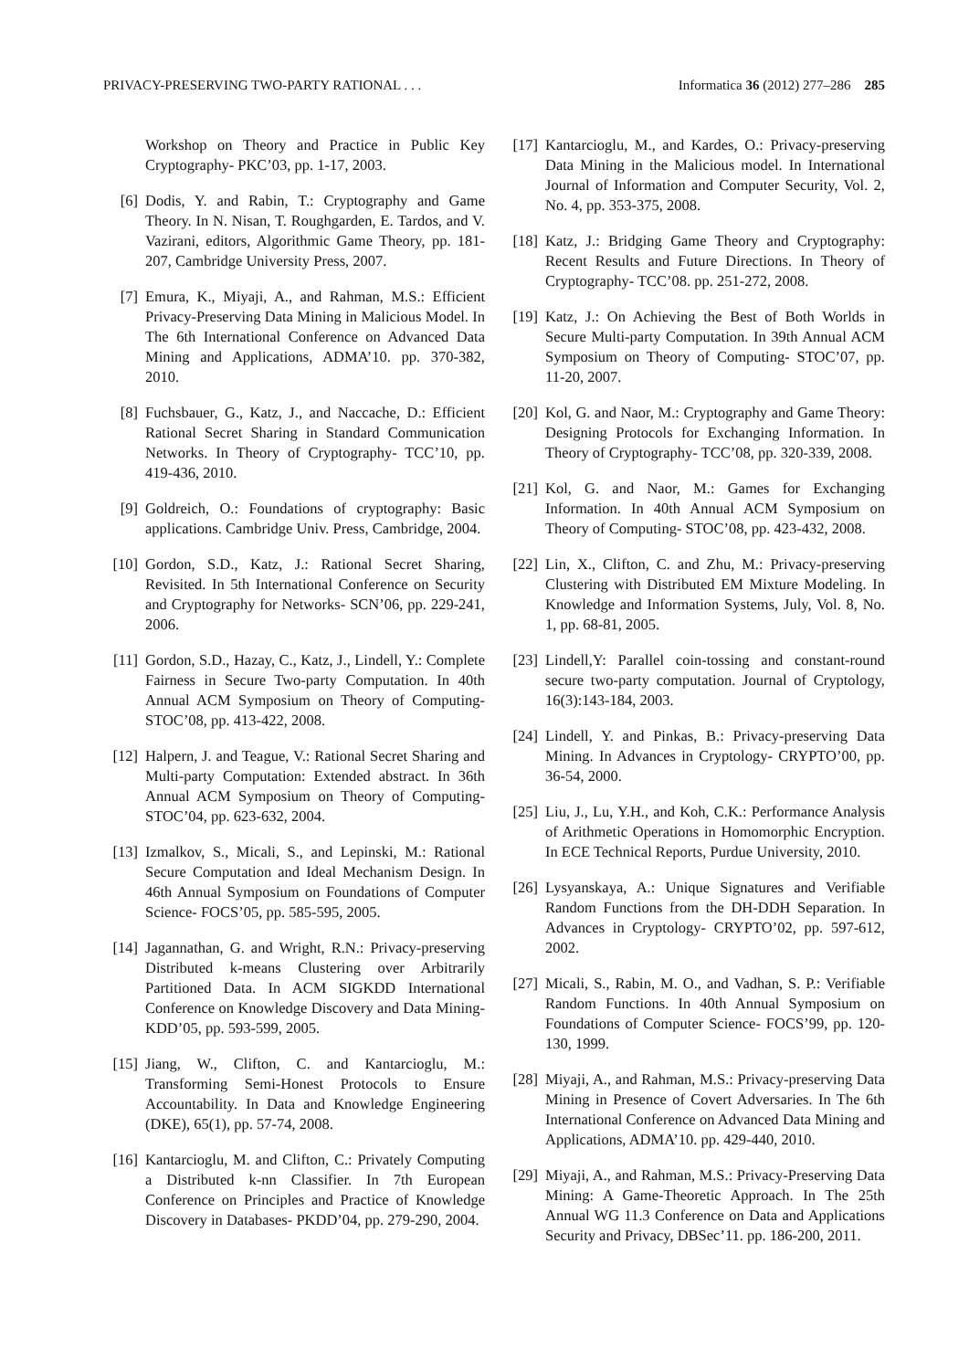PRIVACY-PRESERVING TWO-PARTY RATIONAL . . . Informatica 36 (2012) 277–286 285
Workshop on Theory and Practice in Public Key Cryptography- PKC’03, pp. 1-17, 2003.
[6] Dodis, Y. and Rabin, T.: Cryptography and Game Theory. In N. Nisan, T. Roughgarden, E. Tardos, and V. Vazirani, editors, Algorithmic Game Theory, pp. 181-207, Cambridge University Press, 2007.
[7] Emura, K., Miyaji, A., and Rahman, M.S.: Efficient Privacy-Preserving Data Mining in Malicious Model. In The 6th International Conference on Advanced Data Mining and Applications, ADMA’10. pp. 370-382, 2010.
[8] Fuchsbauer, G., Katz, J., and Naccache, D.: Efficient Rational Secret Sharing in Standard Communication Networks. In Theory of Cryptography- TCC’10, pp. 419-436, 2010.
[9] Goldreich, O.: Foundations of cryptography: Basic applications. Cambridge Univ. Press, Cambridge, 2004.
[10] Gordon, S.D., Katz, J.: Rational Secret Sharing, Revisited. In 5th International Conference on Security and Cryptography for Networks- SCN’06, pp. 229-241, 2006.
[11] Gordon, S.D., Hazay, C., Katz, J., Lindell, Y.: Complete Fairness in Secure Two-party Computation. In 40th Annual ACM Symposium on Theory of Computing- STOC’08, pp. 413-422, 2008.
[12] Halpern, J. and Teague, V.: Rational Secret Sharing and Multi-party Computation: Extended abstract. In 36th Annual ACM Symposium on Theory of Computing- STOC’04, pp. 623-632, 2004.
[13] Izmalkov, S., Micali, S., and Lepinski, M.: Rational Secure Computation and Ideal Mechanism Design. In 46th Annual Symposium on Foundations of Computer Science- FOCS’05, pp. 585-595, 2005.
[14] Jagannathan, G. and Wright, R.N.: Privacy-preserving Distributed k-means Clustering over Arbitrarily Partitioned Data. In ACM SIGKDD International Conference on Knowledge Discovery and Data Mining- KDD’05, pp. 593-599, 2005.
[15] Jiang, W., Clifton, C. and Kantarcioglu, M.: Transforming Semi-Honest Protocols to Ensure Accountability. In Data and Knowledge Engineering (DKE), 65(1), pp. 57-74, 2008.
[16] Kantarcioglu, M. and Clifton, C.: Privately Computing a Distributed k-nn Classifier. In 7th European Conference on Principles and Practice of Knowledge Discovery in Databases- PKDD’04, pp. 279-290, 2004.
[17] Kantarcioglu, M., and Kardes, O.: Privacy-preserving Data Mining in the Malicious model. In International Journal of Information and Computer Security, Vol. 2, No. 4, pp. 353-375, 2008.
[18] Katz, J.: Bridging Game Theory and Cryptography: Recent Results and Future Directions. In Theory of Cryptography- TCC’08. pp. 251-272, 2008.
[19] Katz, J.: On Achieving the Best of Both Worlds in Secure Multi-party Computation. In 39th Annual ACM Symposium on Theory of Computing- STOC’07, pp. 11-20, 2007.
[20] Kol, G. and Naor, M.: Cryptography and Game Theory: Designing Protocols for Exchanging Information. In Theory of Cryptography- TCC’08, pp. 320-339, 2008.
[21] Kol, G. and Naor, M.: Games for Exchanging Information. In 40th Annual ACM Symposium on Theory of Computing- STOC’08, pp. 423-432, 2008.
[22] Lin, X., Clifton, C. and Zhu, M.: Privacy-preserving Clustering with Distributed EM Mixture Modeling. In Knowledge and Information Systems, July, Vol. 8, No. 1, pp. 68-81, 2005.
[23] Lindell,Y: Parallel coin-tossing and constant-round secure two-party computation. Journal of Cryptology, 16(3):143-184, 2003.
[24] Lindell, Y. and Pinkas, B.: Privacy-preserving Data Mining. In Advances in Cryptology- CRYPTO’00, pp. 36-54, 2000.
[25] Liu, J., Lu, Y.H., and Koh, C.K.: Performance Analysis of Arithmetic Operations in Homomorphic Encryption. In ECE Technical Reports, Purdue University, 2010.
[26] Lysyanskaya, A.: Unique Signatures and Verifiable Random Functions from the DH-DDH Separation. In Advances in Cryptology- CRYPTO’02, pp. 597-612, 2002.
[27] Micali, S., Rabin, M. O., and Vadhan, S. P.: Verifiable Random Functions. In 40th Annual Symposium on Foundations of Computer Science- FOCS’99, pp. 120-130, 1999.
[28] Miyaji, A., and Rahman, M.S.: Privacy-preserving Data Mining in Presence of Covert Adversaries. In The 6th International Conference on Advanced Data Mining and Applications, ADMA’10. pp. 429-440, 2010.
[29] Miyaji, A., and Rahman, M.S.: Privacy-Preserving Data Mining: A Game-Theoretic Approach. In The 25th Annual WG 11.3 Conference on Data and Applications Security and Privacy, DBSec’11. pp. 186-200, 2011.